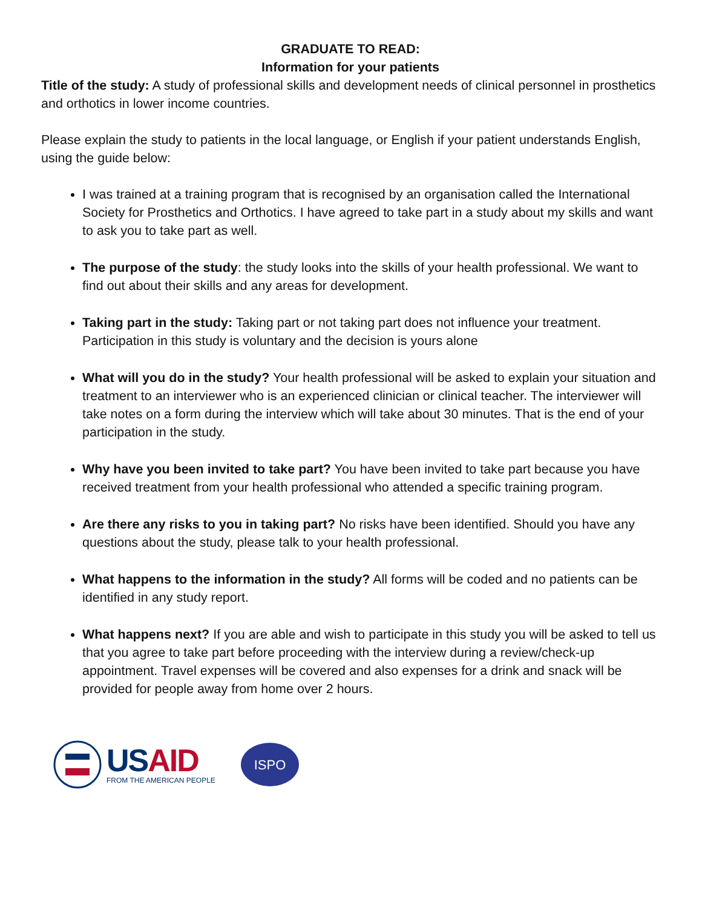GRADUATE TO READ:
Information for your patients
Title of the study: A study of professional skills and development needs of clinical personnel in prosthetics and orthotics in lower income countries.
Please explain the study to patients in the local language, or English if your patient understands English, using the guide below:
I was trained at a training program that is recognised by an organisation called the International Society for Prosthetics and Orthotics. I have agreed to take part in a study about my skills and want to ask you to take part as well.
The purpose of the study: the study looks into the skills of your health professional. We want to find out about their skills and any areas for development.
Taking part in the study: Taking part or not taking part does not influence your treatment. Participation in this study is voluntary and the decision is yours alone
What will you do in the study? Your health professional will be asked to explain your situation and treatment to an interviewer who is an experienced clinician or clinical teacher. The interviewer will take notes on a form during the interview which will take about 30 minutes. That is the end of your participation in the study.
Why have you been invited to take part? You have been invited to take part because you have received treatment from your health professional who attended a specific training program.
Are there any risks to you in taking part? No risks have been identified. Should you have any questions about the study, please talk to your health professional.
What happens to the information in the study? All forms will be coded and no patients can be identified in any study report.
What happens next? If you are able and wish to participate in this study you will be asked to tell us that you agree to take part before proceeding with the interview during a review/check-up appointment. Travel expenses will be covered and also expenses for a drink and snack will be provided for people away from home over 2 hours.
USAID
FROM THE AMERICAN PEOPLE
ISPO